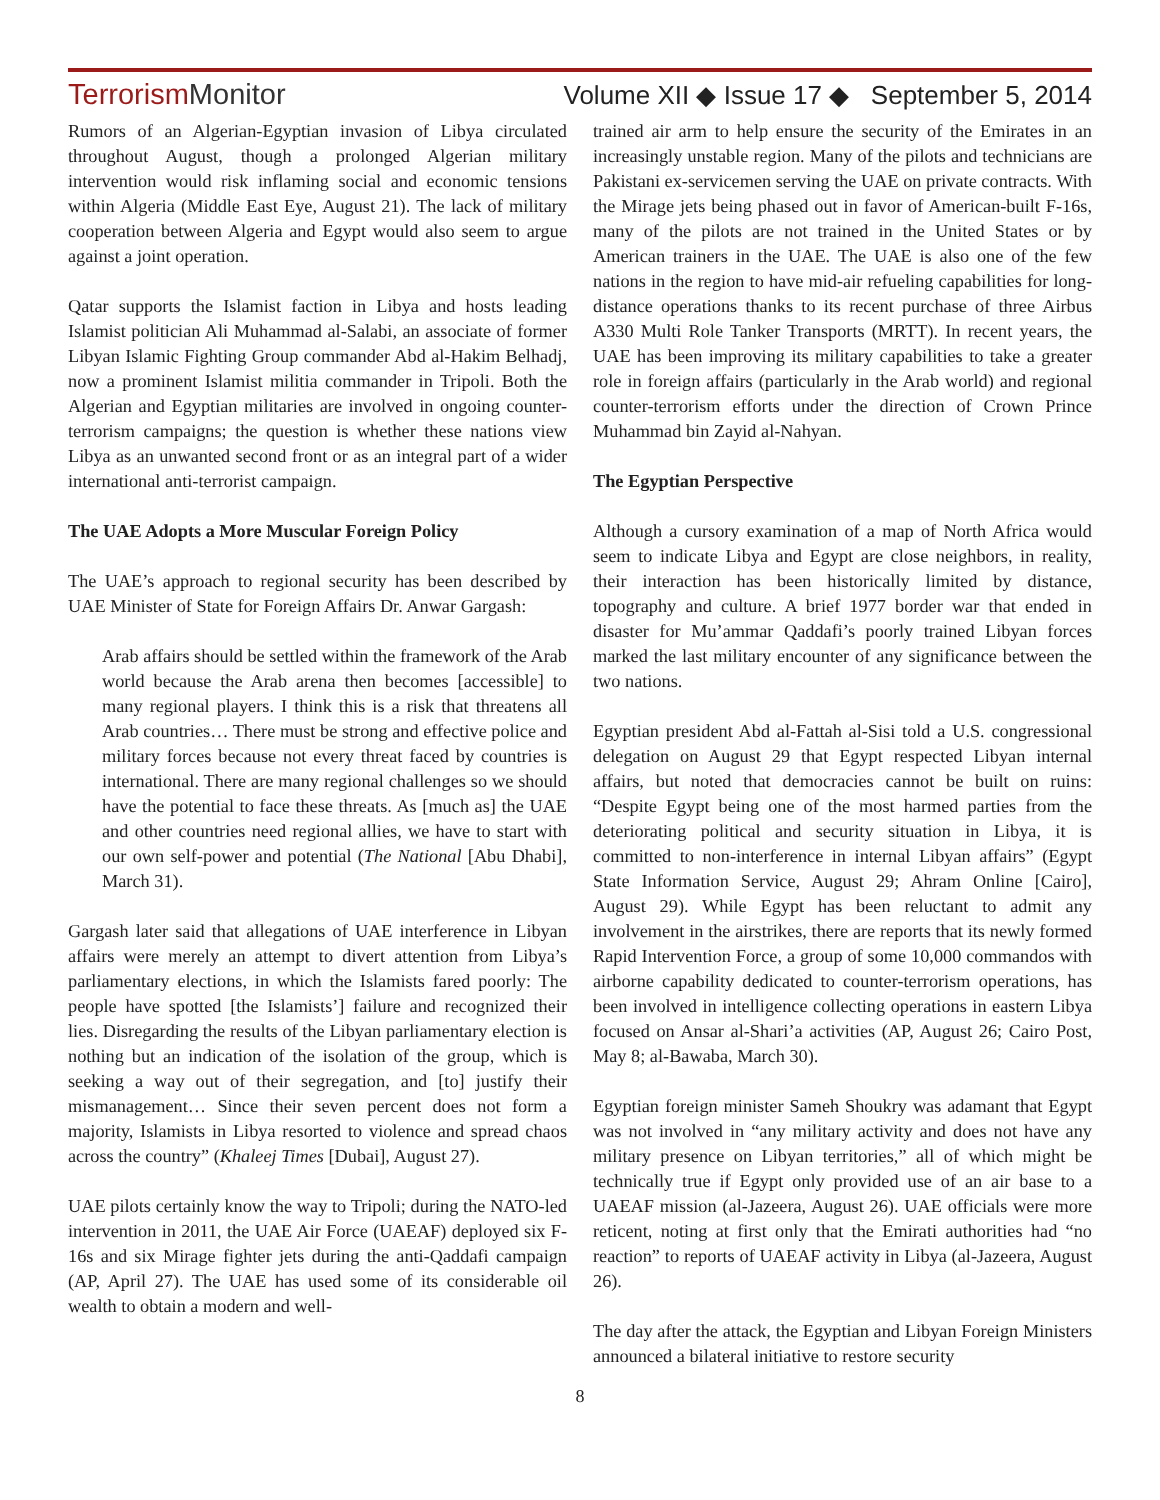TerrorismMonitor Volume XII ◆ Issue 17 ◆ September 5, 2014
Rumors of an Algerian-Egyptian invasion of Libya circulated throughout August, though a prolonged Algerian military intervention would risk inflaming social and economic tensions within Algeria (Middle East Eye, August 21). The lack of military cooperation between Algeria and Egypt would also seem to argue against a joint operation.
Qatar supports the Islamist faction in Libya and hosts leading Islamist politician Ali Muhammad al-Salabi, an associate of former Libyan Islamic Fighting Group commander Abd al-Hakim Belhadj, now a prominent Islamist militia commander in Tripoli. Both the Algerian and Egyptian militaries are involved in ongoing counter-terrorism campaigns; the question is whether these nations view Libya as an unwanted second front or as an integral part of a wider international anti-terrorist campaign.
The UAE Adopts a More Muscular Foreign Policy
The UAE’s approach to regional security has been described by UAE Minister of State for Foreign Affairs Dr. Anwar Gargash:
Arab affairs should be settled within the framework of the Arab world because the Arab arena then becomes [accessible] to many regional players. I think this is a risk that threatens all Arab countries… There must be strong and effective police and military forces because not every threat faced by countries is international. There are many regional challenges so we should have the potential to face these threats. As [much as] the UAE and other countries need regional allies, we have to start with our own self-power and potential (The National [Abu Dhabi], March 31).
Gargash later said that allegations of UAE interference in Libyan affairs were merely an attempt to divert attention from Libya’s parliamentary elections, in which the Islamists fared poorly: The people have spotted [the Islamists’] failure and recognized their lies. Disregarding the results of the Libyan parliamentary election is nothing but an indication of the isolation of the group, which is seeking a way out of their segregation, and [to] justify their mismanagement… Since their seven percent does not form a majority, Islamists in Libya resorted to violence and spread chaos across the country” (Khaleej Times [Dubai], August 27).
UAE pilots certainly know the way to Tripoli; during the NATO-led intervention in 2011, the UAE Air Force (UAEAF) deployed six F-16s and six Mirage fighter jets during the anti-Qaddafi campaign (AP, April 27). The UAE has used some of its considerable oil wealth to obtain a modern and well-
trained air arm to help ensure the security of the Emirates in an increasingly unstable region. Many of the pilots and technicians are Pakistani ex-servicemen serving the UAE on private contracts. With the Mirage jets being phased out in favor of American-built F-16s, many of the pilots are not trained in the United States or by American trainers in the UAE. The UAE is also one of the few nations in the region to have mid-air refueling capabilities for long-distance operations thanks to its recent purchase of three Airbus A330 Multi Role Tanker Transports (MRTT). In recent years, the UAE has been improving its military capabilities to take a greater role in foreign affairs (particularly in the Arab world) and regional counter-terrorism efforts under the direction of Crown Prince Muhammad bin Zayid al-Nahyan.
The Egyptian Perspective
Although a cursory examination of a map of North Africa would seem to indicate Libya and Egypt are close neighbors, in reality, their interaction has been historically limited by distance, topography and culture. A brief 1977 border war that ended in disaster for Mu’ammar Qaddafi’s poorly trained Libyan forces marked the last military encounter of any significance between the two nations.
Egyptian president Abd al-Fattah al-Sisi told a U.S. congressional delegation on August 29 that Egypt respected Libyan internal affairs, but noted that democracies cannot be built on ruins: “Despite Egypt being one of the most harmed parties from the deteriorating political and security situation in Libya, it is committed to non-interference in internal Libyan affairs” (Egypt State Information Service, August 29; Ahram Online [Cairo], August 29). While Egypt has been reluctant to admit any involvement in the airstrikes, there are reports that its newly formed Rapid Intervention Force, a group of some 10,000 commandos with airborne capability dedicated to counter-terrorism operations, has been involved in intelligence collecting operations in eastern Libya focused on Ansar al-Shari’a activities (AP, August 26; Cairo Post, May 8; al-Bawaba, March 30).
Egyptian foreign minister Sameh Shoukry was adamant that Egypt was not involved in “any military activity and does not have any military presence on Libyan territories,” all of which might be technically true if Egypt only provided use of an air base to a UAEAF mission (al-Jazeera, August 26). UAE officials were more reticent, noting at first only that the Emirati authorities had “no reaction” to reports of UAEAF activity in Libya (al-Jazeera, August 26).
The day after the attack, the Egyptian and Libyan Foreign Ministers announced a bilateral initiative to restore security
8